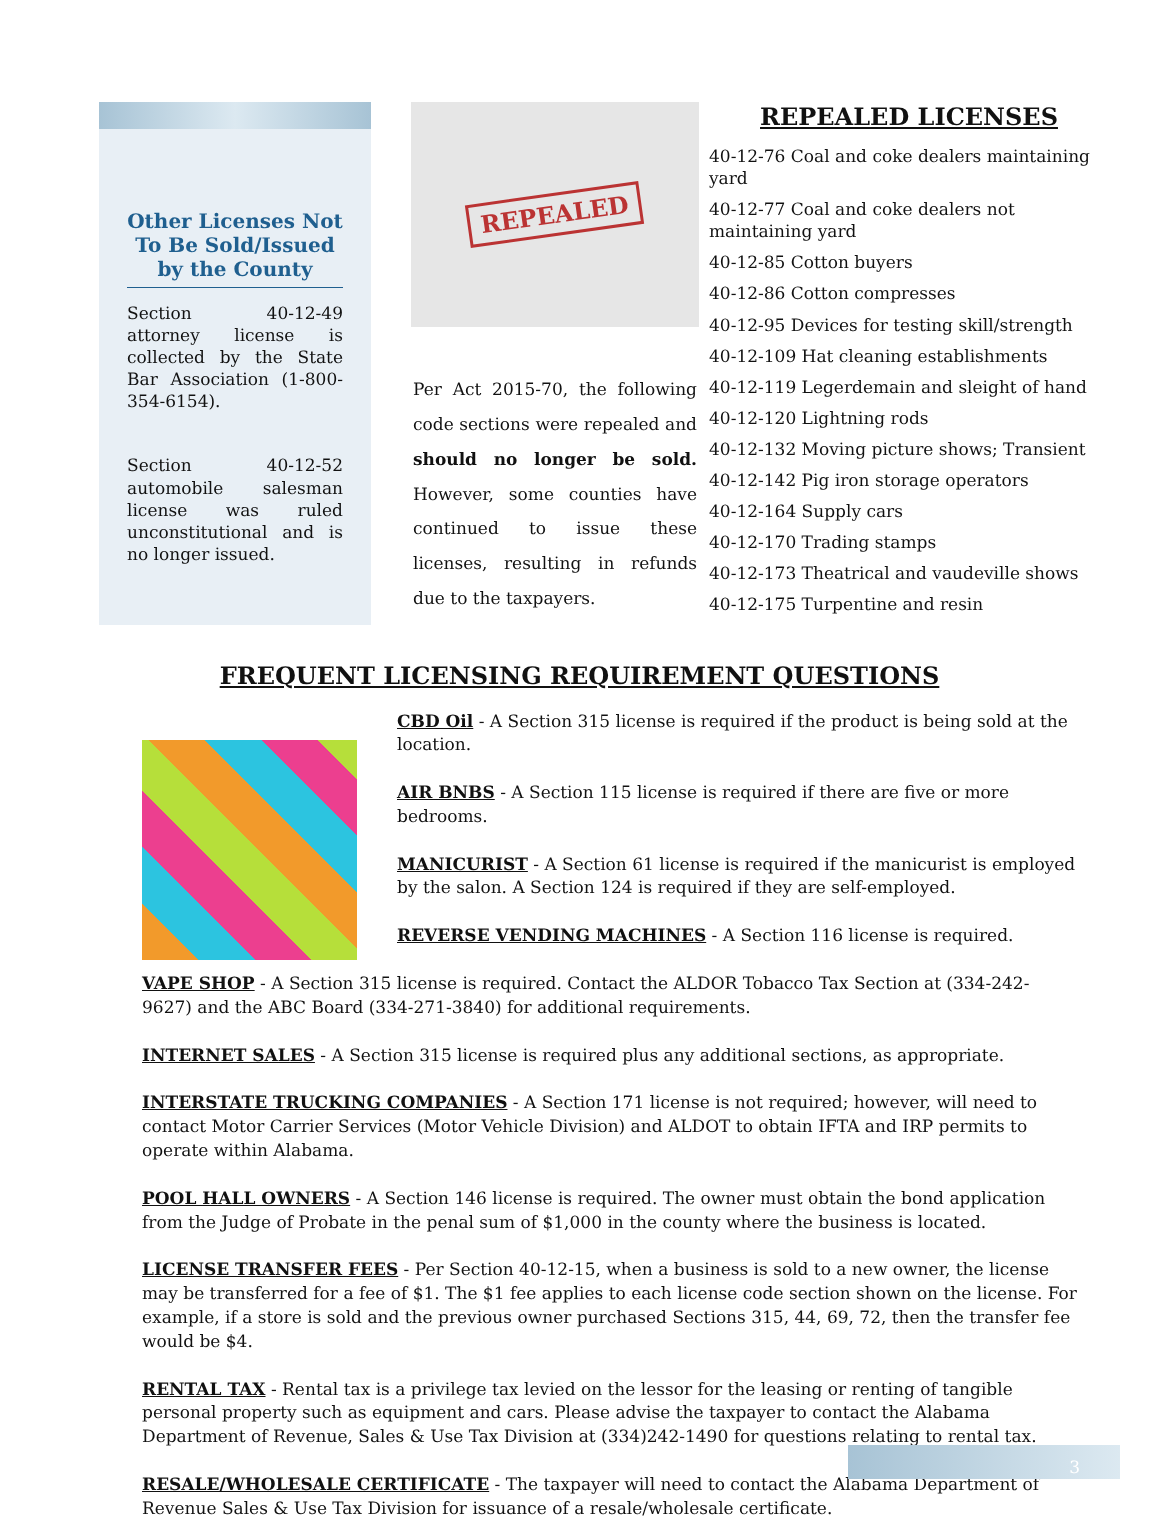Other Licenses Not To Be Sold/Issued by the County
Section 40-12-49 attorney license is collected by the State Bar Association (1-800-354-6154).
Section 40-12-52 automobile salesman license was ruled unconstitutional and is no longer issued.
REPEALED
Per Act 2015-70, the following code sections were repealed and should no longer be sold. However, some counties have continued to issue these licenses, resulting in refunds due to the taxpayers.
REPEALED LICENSES
40-12-76 Coal and coke dealers maintaining yard
40-12-77 Coal and coke dealers not maintaining yard
40-12-85 Cotton buyers
40-12-86 Cotton compresses
40-12-95 Devices for testing skill/strength
40-12-109 Hat cleaning establishments
40-12-119 Legerdemain and sleight of hand
40-12-120 Lightning rods
40-12-132 Moving picture shows; Transient
40-12-142 Pig iron storage operators
40-12-164 Supply cars
40-12-170 Trading stamps
40-12-173 Theatrical and vaudeville shows
40-12-175 Turpentine and resin
FREQUENT LICENSING REQUIREMENT QUESTIONS
CBD Oil - A Section 315 license is required if the product is being sold at the location.
AIR BNBS - A Section 115 license is required if there are five or more bedrooms.
MANICURIST - A Section 61 license is required if the manicurist is employed by the salon. A Section 124 is required if they are self-employed.
REVERSE VENDING MACHINES - A Section 116 license is required.
VAPE SHOP - A Section 315 license is required. Contact the ALDOR Tobacco Tax Section at (334-242-9627) and the ABC Board (334-271-3840) for additional requirements.
INTERNET SALES - A Section 315 license is required plus any additional sections, as appropriate.
INTERSTATE TRUCKING COMPANIES - A Section 171 license is not required; however, will need to contact Motor Carrier Services (Motor Vehicle Division) and ALDOT to obtain IFTA and IRP permits to operate within Alabama.
POOL HALL OWNERS - A Section 146 license is required. The owner must obtain the bond application from the Judge of Probate in the penal sum of $1,000 in the county where the business is located.
LICENSE TRANSFER FEES - Per Section 40-12-15, when a business is sold to a new owner, the license may be transferred for a fee of $1. The $1 fee applies to each license code section shown on the license. For example, if a store is sold and the previous owner purchased Sections 315, 44, 69, 72, then the transfer fee would be $4.
RENTAL TAX - Rental tax is a privilege tax levied on the lessor for the leasing or renting of tangible personal property such as equipment and cars. Please advise the taxpayer to contact the Alabama Department of Revenue, Sales & Use Tax Division at (334)242-1490 for questions relating to rental tax.
RESALE/WHOLESALE CERTIFICATE - The taxpayer will need to contact the Alabama Department of Revenue Sales & Use Tax Division for issuance of a resale/wholesale certificate.
3